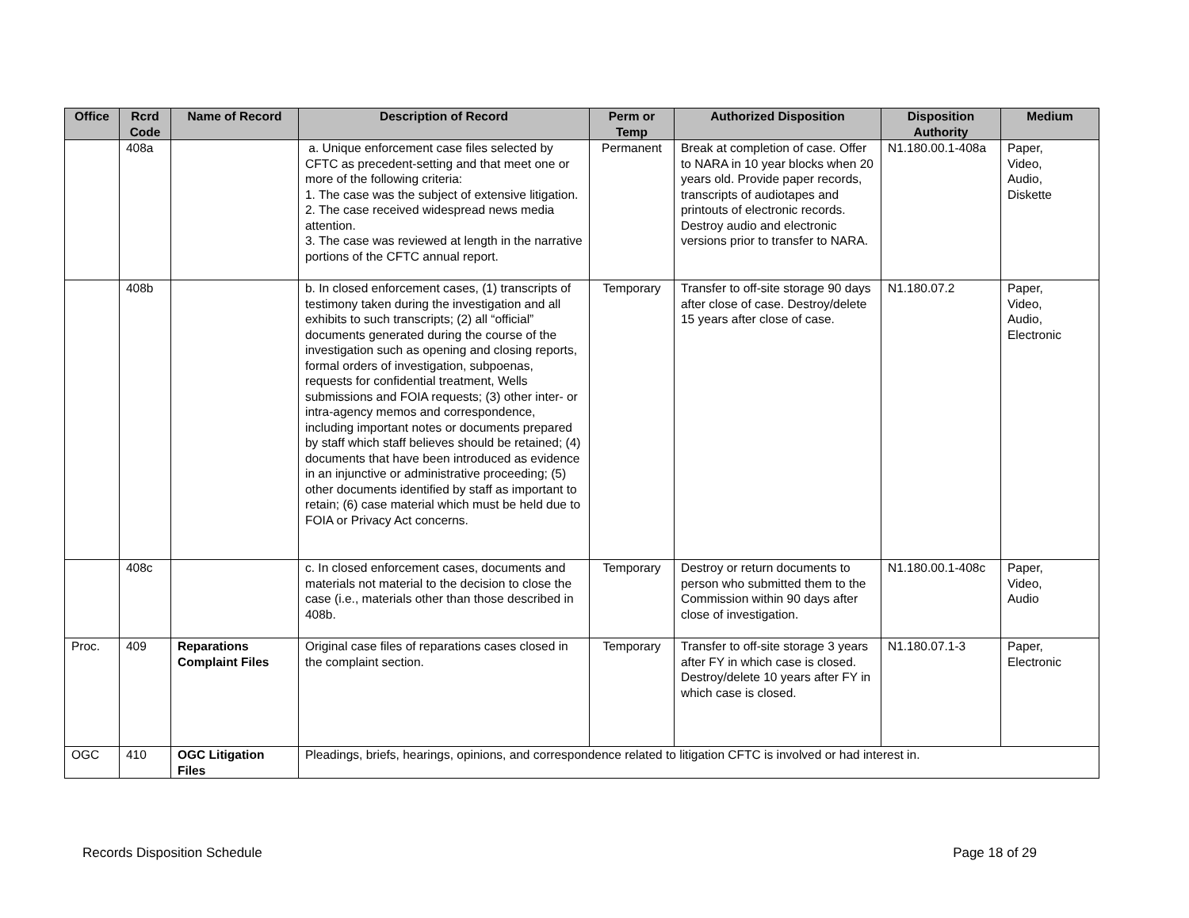| Office | Rcrd Code | Name of Record | Description of Record | Perm or Temp | Authorized Disposition | Disposition Authority | Medium |
| --- | --- | --- | --- | --- | --- | --- | --- |
| | 408a | | a. Unique enforcement case files selected by CFTC as precedent-setting and that meet one or more of the following criteria: 1. The case was the subject of extensive litigation. 2. The case received widespread news media attention. 3. The case was reviewed at length in the narrative portions of the CFTC annual report. | Permanent | Break at completion of case. Offer to NARA in 10 year blocks when 20 years old. Provide paper records, transcripts of audiotapes and printouts of electronic records. Destroy audio and electronic versions prior to transfer to NARA. | N1.180.00.1-408a | Paper, Video, Audio, Diskette |
| | 408b | | b. In closed enforcement cases, (1) transcripts of testimony taken during the investigation and all exhibits to such transcripts; (2) all “official” documents generated during the course of the investigation such as opening and closing reports, formal orders of investigation, subpoenas, requests for confidential treatment, Wells submissions and FOIA requests; (3) other inter- or intra-agency memos and correspondence, including important notes or documents prepared by staff which staff believes should be retained; (4) documents that have been introduced as evidence in an injunctive or administrative proceeding; (5) other documents identified by staff as important to retain; (6) case material which must be held due to FOIA or Privacy Act concerns. | Temporary | Transfer to off-site storage 90 days after close of case. Destroy/delete 15 years after close of case. | N1.180.07.2 | Paper, Video, Audio, Electronic |
| | 408c | | c. In closed enforcement cases, documents and materials not material to the decision to close the case (i.e., materials other than those described in 408b. | Temporary | Destroy or return documents to person who submitted them to the Commission within 90 days after close of investigation. | N1.180.00.1-408c | Paper, Video, Audio |
| Proc. | 409 | Reparations Complaint Files | Original case files of reparations cases closed in the complaint section. | Temporary | Transfer to off-site storage 3 years after FY in which case is closed. Destroy/delete 10 years after FY in which case is closed. | N1.180.07.1-3 | Paper, Electronic |
| OGC | 410 | OGC Litigation Files | Pleadings, briefs, hearings, opinions, and correspondence related to litigation CFTC is involved or had interest in. | | | | |
Records Disposition Schedule Page 18 of 29